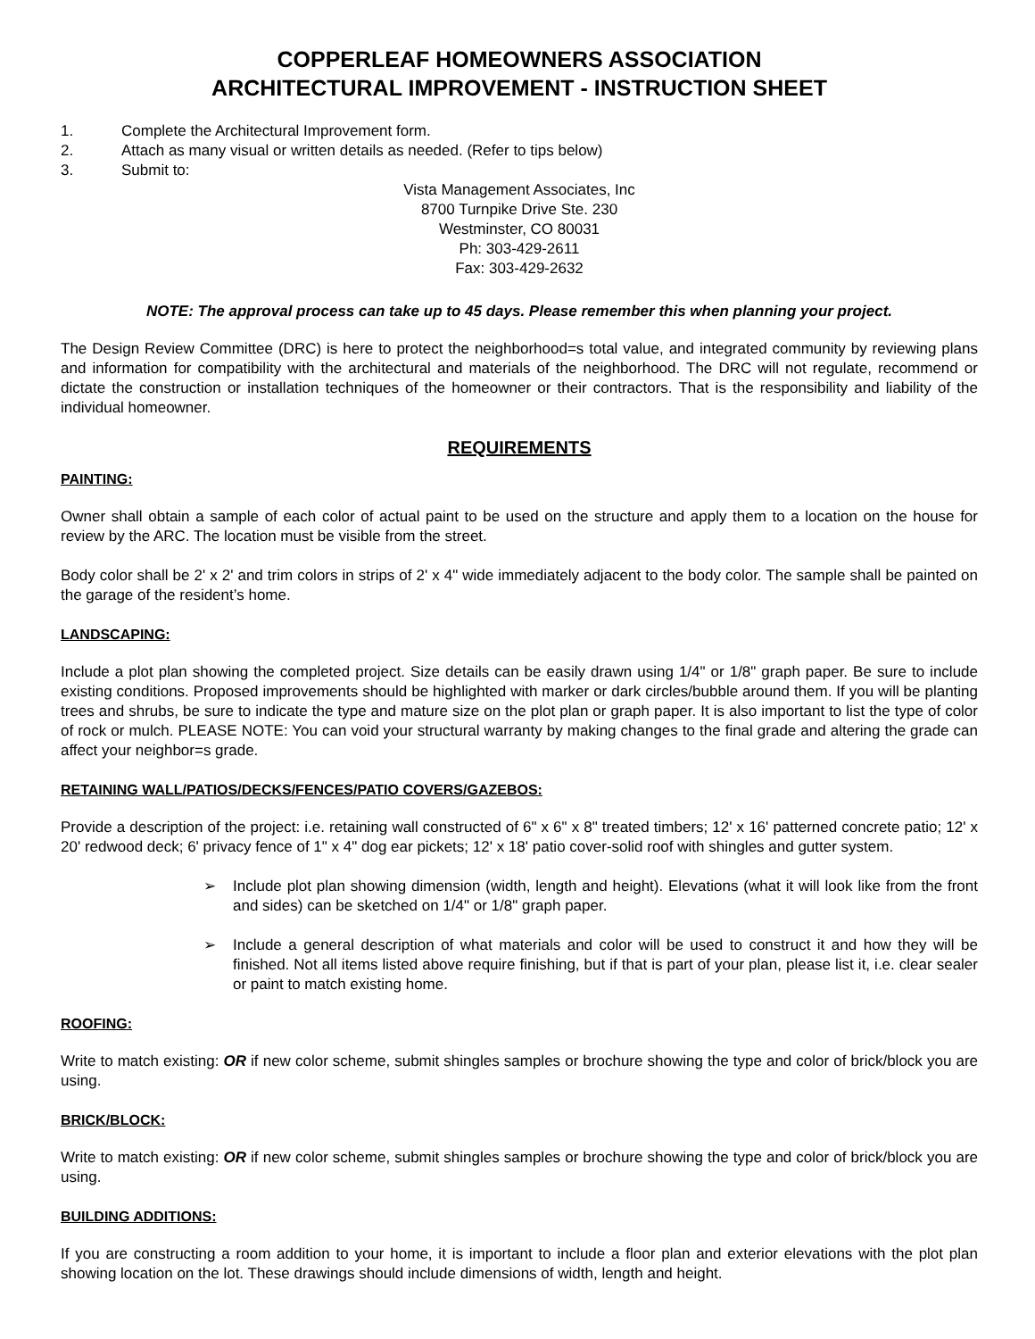COPPERLEAF HOMEOWNERS ASSOCIATION
ARCHITECTURAL IMPROVEMENT - INSTRUCTION SHEET
1. Complete the Architectural Improvement form.
2. Attach as many visual or written details as needed. (Refer to tips below)
3. Submit to:
Vista Management Associates, Inc
8700 Turnpike Drive Ste. 230
Westminster, CO 80031
Ph: 303-429-2611
Fax: 303-429-2632
NOTE: The approval process can take up to 45 days. Please remember this when planning your project.
The Design Review Committee (DRC) is here to protect the neighborhood=s total value, and integrated community by reviewing plans and information for compatibility with the architectural and materials of the neighborhood. The DRC will not regulate, recommend or dictate the construction or installation techniques of the homeowner or their contractors. That is the responsibility and liability of the individual homeowner.
REQUIREMENTS
PAINTING:
Owner shall obtain a sample of each color of actual paint to be used on the structure and apply them to a location on the house for review by the ARC. The location must be visible from the street.
Body color shall be 2' x 2' and trim colors in strips of 2' x 4" wide immediately adjacent to the body color. The sample shall be painted on the garage of the resident’s home.
LANDSCAPING:
Include a plot plan showing the completed project. Size details can be easily drawn using 1/4" or 1/8" graph paper. Be sure to include existing conditions. Proposed improvements should be highlighted with marker or dark circles/bubble around them. If you will be planting trees and shrubs, be sure to indicate the type and mature size on the plot plan or graph paper. It is also important to list the type of color of rock or mulch. PLEASE NOTE: You can void your structural warranty by making changes to the final grade and altering the grade can affect your neighbor=s grade.
RETAINING WALL/PATIOS/DECKS/FENCES/PATIO COVERS/GAZEBOS:
Provide a description of the project: i.e. retaining wall constructed of 6" x 6" x 8" treated timbers; 12' x 16' patterned concrete patio; 12' x 20' redwood deck; 6' privacy fence of 1" x 4" dog ear pickets; 12' x 18' patio cover-solid roof with shingles and gutter system.
➢ Include plot plan showing dimension (width, length and height). Elevations (what it will look like from the front and sides) can be sketched on 1/4" or 1/8" graph paper.
➢ Include a general description of what materials and color will be used to construct it and how they will be finished. Not all items listed above require finishing, but if that is part of your plan, please list it, i.e. clear sealer or paint to match existing home.
ROOFING:
Write to match existing: OR if new color scheme, submit shingles samples or brochure showing the type and color of brick/block you are using.
BRICK/BLOCK:
Write to match existing: OR if new color scheme, submit shingles samples or brochure showing the type and color of brick/block you are using.
BUILDING ADDITIONS:
If you are constructing a room addition to your home, it is important to include a floor plan and exterior elevations with the plot plan showing location on the lot. These drawings should include dimensions of width, length and height.